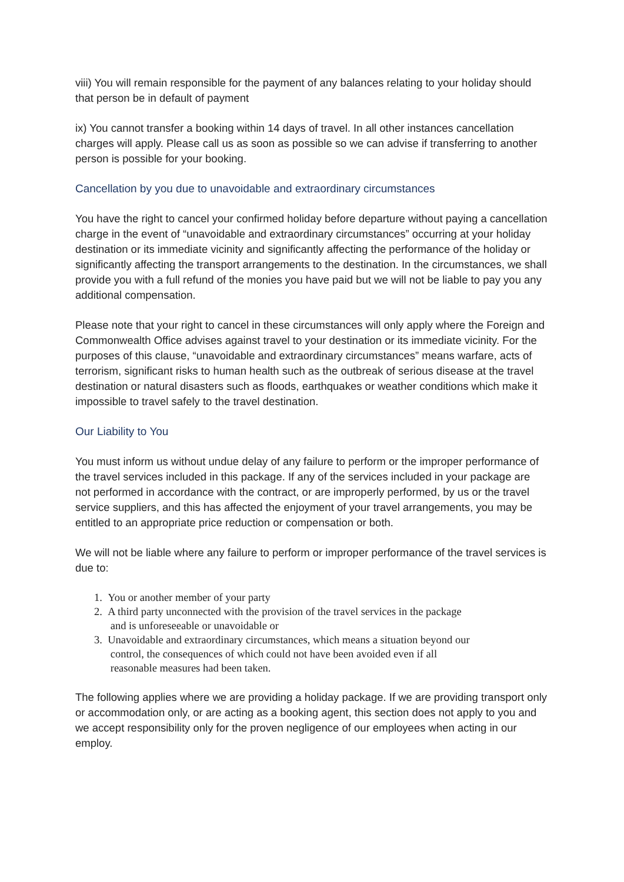viii) You will remain responsible for the payment of any balances relating to your holiday should that person be in default of payment
ix) You cannot transfer a booking within 14 days of travel. In all other instances cancellation charges will apply. Please call us as soon as possible so we can advise if transferring to another person is possible for your booking.
Cancellation by you due to unavoidable and extraordinary circumstances
You have the right to cancel your confirmed holiday before departure without paying a cancellation charge in the event of “unavoidable and extraordinary circumstances” occurring at your holiday destination or its immediate vicinity and significantly affecting the performance of the holiday or significantly affecting the transport arrangements to the destination. In the circumstances, we shall provide you with a full refund of the monies you have paid but we will not be liable to pay you any additional compensation.
Please note that your right to cancel in these circumstances will only apply where the Foreign and Commonwealth Office advises against travel to your destination or its immediate vicinity. For the purposes of this clause, “unavoidable and extraordinary circumstances” means warfare, acts of terrorism, significant risks to human health such as the outbreak of serious disease at the travel destination or natural disasters such as floods, earthquakes or weather conditions which make it impossible to travel safely to the travel destination.
Our Liability to You
You must inform us without undue delay of any failure to perform or the improper performance of the travel services included in this package. If any of the services included in your package are not performed in accordance with the contract, or are improperly performed, by us or the travel service suppliers, and this has affected the enjoyment of your travel arrangements, you may be entitled to an appropriate price reduction or compensation or both.
We will not be liable where any failure to perform or improper performance of the travel services is due to:
1. You or another member of your party
2. A third party unconnected with the provision of the travel services in the package
and is unforeseeable or unavoidable or
3. Unavoidable and extraordinary circumstances, which means a situation beyond our
control, the consequences of which could not have been avoided even if all
reasonable measures had been taken.
The following applies where we are providing a holiday package. If we are providing transport only or accommodation only, or are acting as a booking agent, this section does not apply to you and we accept responsibility only for the proven negligence of our employees when acting in our employ.